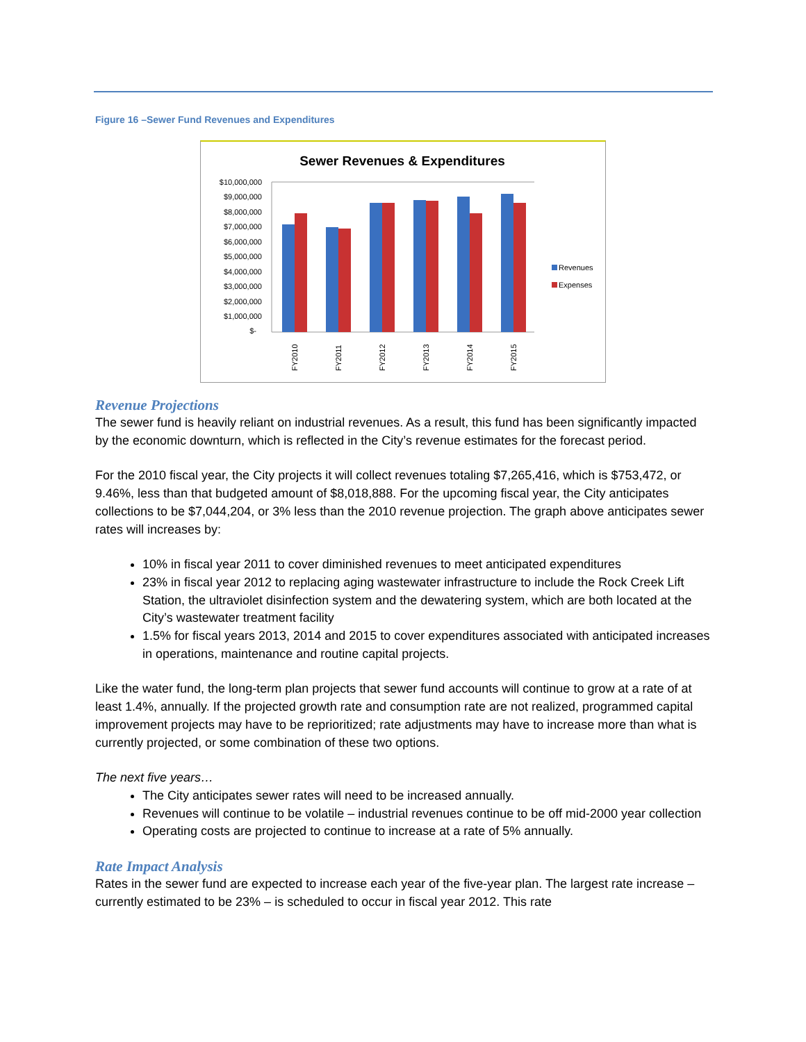Figure 16 –Sewer Fund Revenues and Expenditures
Sewer Revenues & Expenditures
$10,000,000
$9,000,000
$8,000,000
$7,000,000
$6,000,000
$5,000,000
$4,000,000
$3,000,000
$2,000,000
$1,000,000
$-
FY2010
FY2011
FY2012
FY2013
FY2014
FY2015
Revenues
Expenses
Revenue Projections
The sewer fund is heavily reliant on industrial revenues. As a result, this fund has been significantly impacted by the economic downturn, which is reflected in the City’s revenue estimates for the forecast period.
For the 2010 fiscal year, the City projects it will collect revenues totaling $7,265,416, which is $753,472, or 9.46%, less than that budgeted amount of $8,018,888. For the upcoming fiscal year, the City anticipates collections to be $7,044,204, or 3% less than the 2010 revenue projection. The graph above anticipates sewer rates will increases by:
10% in fiscal year 2011 to cover diminished revenues to meet anticipated expenditures
23% in fiscal year 2012 to replacing aging wastewater infrastructure to include the Rock Creek Lift Station, the ultraviolet disinfection system and the dewatering system, which are both located at the City’s wastewater treatment facility
1.5% for fiscal years 2013, 2014 and 2015 to cover expenditures associated with anticipated increases in operations, maintenance and routine capital projects.
Like the water fund, the long-term plan projects that sewer fund accounts will continue to grow at a rate of at least 1.4%, annually. If the projected growth rate and consumption rate are not realized, programmed capital improvement projects may have to be reprioritized; rate adjustments may have to increase more than what is currently projected, or some combination of these two options.
The next five years…
The City anticipates sewer rates will need to be increased annually.
Revenues will continue to be volatile – industrial revenues continue to be off mid-2000 year collection
Operating costs are projected to continue to increase at a rate of 5% annually.
Rate Impact Analysis
Rates in the sewer fund are expected to increase each year of the five-year plan. The largest rate increase – currently estimated to be 23% – is scheduled to occur in fiscal year 2012. This rate